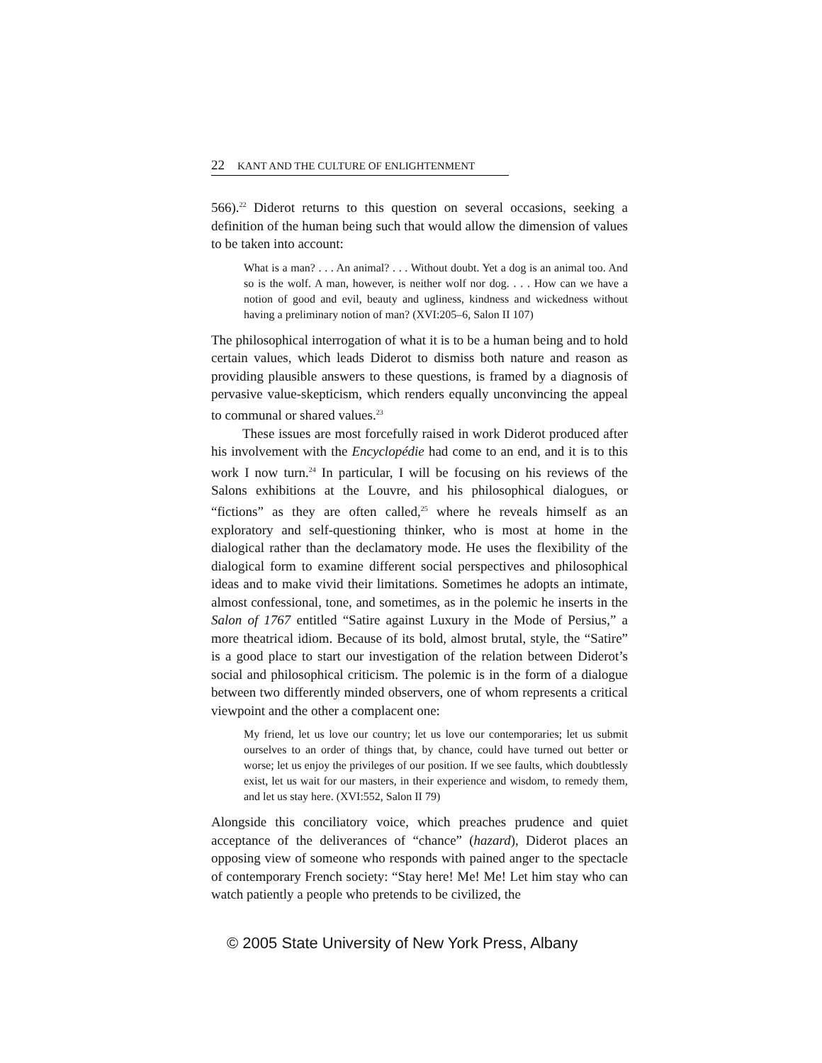22 KANT AND THE CULTURE OF ENLIGHTENMENT
566).<sup>22</sup> Diderot returns to this question on several occasions, seeking a definition of the human being such that would allow the dimension of values to be taken into account:
What is a man? . . . An animal? . . . Without doubt. Yet a dog is an animal too. And so is the wolf. A man, however, is neither wolf nor dog. . . . How can we have a notion of good and evil, beauty and ugliness, kindness and wickedness without having a preliminary notion of man? (XVI:205–6, Salon II 107)
The philosophical interrogation of what it is to be a human being and to hold certain values, which leads Diderot to dismiss both nature and reason as providing plausible answers to these questions, is framed by a diagnosis of pervasive value-skepticism, which renders equally unconvincing the appeal to communal or shared values.<sup>23</sup>
These issues are most forcefully raised in work Diderot produced after his involvement with the Encyclopédie had come to an end, and it is to this work I now turn.<sup>24</sup> In particular, I will be focusing on his reviews of the Salons exhibitions at the Louvre, and his philosophical dialogues, or “fictions” as they are often called,<sup>25</sup> where he reveals himself as an exploratory and self-questioning thinker, who is most at home in the dialogical rather than the declamatory mode. He uses the flexibility of the dialogical form to examine different social perspectives and philosophical ideas and to make vivid their limitations. Sometimes he adopts an intimate, almost confessional, tone, and sometimes, as in the polemic he inserts in the Salon of 1767 entitled “Satire against Luxury in the Mode of Persius,” a more theatrical idiom. Because of its bold, almost brutal, style, the “Satire” is a good place to start our investigation of the relation between Diderot’s social and philosophical criticism. The polemic is in the form of a dialogue between two differently minded observers, one of whom represents a critical viewpoint and the other a complacent one:
My friend, let us love our country; let us love our contemporaries; let us submit ourselves to an order of things that, by chance, could have turned out better or worse; let us enjoy the privileges of our position. If we see faults, which doubtlessly exist, let us wait for our masters, in their experience and wisdom, to remedy them, and let us stay here. (XVI:552, Salon II 79)
Alongside this conciliatory voice, which preaches prudence and quiet acceptance of the deliverances of “chance” (hazard), Diderot places an opposing view of someone who responds with pained anger to the spectacle of contemporary French society: “Stay here! Me! Me! Let him stay who can watch patiently a people who pretends to be civilized, the
© 2005 State University of New York Press, Albany